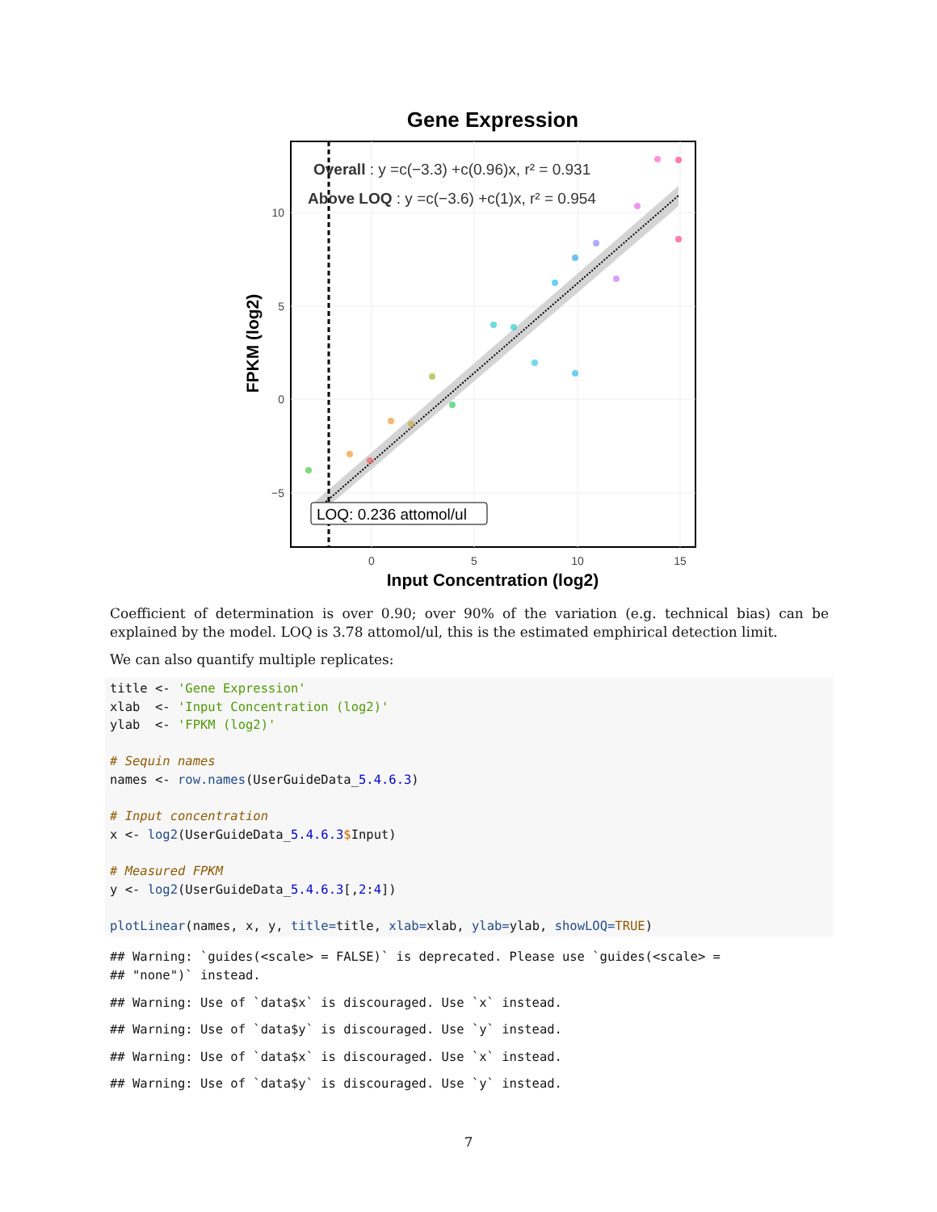Gene Expression
Overall : y =c(−3.3) +c(0.96)x, r² = 0.931
Above LOQ : y =c(−3.6) +c(1)x, r² = 0.954
LOQ: 0.236 attomol/ul
10
5
0
−5
0
5
10
15
Input Concentration (log2)
FPKM (log2)
Coefficient of determination is over 0.90; over 90% of the variation (e.g. technical bias) can be explained by the model. LOQ is 3.78 attomol/ul, this is the estimated emphirical detection limit.
We can also quantify multiple replicates:
title <- 'Gene Expression'
xlab  <- 'Input Concentration (log2)'
ylab  <- 'FPKM (log2)'

# Sequin names
names <- row.names(UserGuideData_5.4.6.3)

# Input concentration
x <- log2(UserGuideData_5.4.6.3$Input)

# Measured FPKM
y <- log2(UserGuideData_5.4.6.3[,2:4])

plotLinear(names, x, y, title=title, xlab=xlab, ylab=ylab, showLOQ=TRUE)
## Warning: `guides(<scale> = FALSE)` is deprecated. Please use `guides(<scale> =
## "none")` instead.
## Warning: Use of `data$x` is discouraged. Use `x` instead.
## Warning: Use of `data$y` is discouraged. Use `y` instead.
## Warning: Use of `data$x` is discouraged. Use `x` instead.
## Warning: Use of `data$y` is discouraged. Use `y` instead.
7